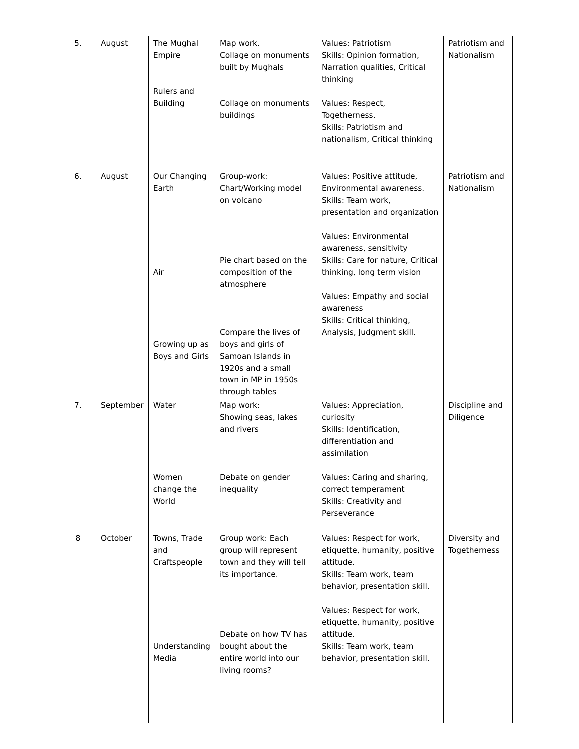| 5. | August | The Mughal Empire Rulers and Building | Map work. Collage on monuments built by Mughals Collage on monuments buildings | Values: Patriotism Skills: Opinion formation, Narration qualities, Critical thinking Values: Respect, Togetherness. Skills: Patriotism and nationalism, Critical thinking | Patriotism and Nationalism |
| 6. | August | Our Changing Earth Air Growing up as Boys and Girls | Group-work: Chart/Working model on volcano Pie chart based on the composition of the atmosphere Compare the lives of boys and girls of Samoan Islands in 1920s and a small town in MP in 1950s through tables | Values: Positive attitude, Environmental awareness. Skills: Team work, presentation and organization Values: Environmental awareness, sensitivity Skills: Care for nature, Critical thinking, long term vision Values: Empathy and social awareness Skills: Critical thinking, Analysis, Judgment skill. | Patriotism and Nationalism |
| 7. | September | Water Women change the World | Map work: Showing seas, lakes and rivers Debate on gender inequality | Values: Appreciation, curiosity Skills: Identification, differentiation and assimilation Values: Caring and sharing, correct temperament Skills: Creativity and Perseverance | Discipline and Diligence |
| 8 | October | Towns, Trade and Craftspeople Understanding Media | Group work: Each group will represent town and they will tell its importance. Debate on how TV has bought about the entire world into our living rooms? | Values: Respect for work, etiquette, humanity, positive attitude. Skills: Team work, team behavior, presentation skill. Values: Respect for work, etiquette, humanity, positive attitude. Skills: Team work, team behavior, presentation skill. | Diversity and Togetherness |